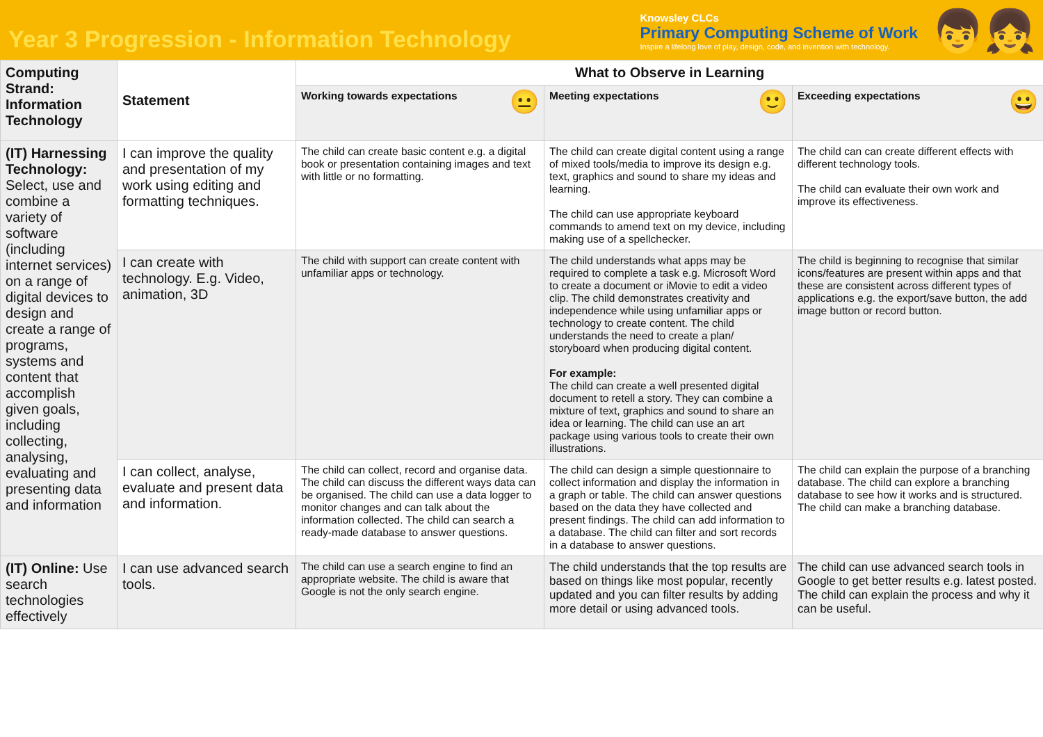Year 3 Progression - Information Technology
Knowsley CLCs
Primary Computing Scheme of Work
Inspire a lifelong love of play, design, code, and invention with technology.
👦👧
| Computing Strand: Information Technology | Statement | What to Observe in Learning | | |
| --- | --- | --- | --- | --- |
| | | 😐 Working towards expectations | 🙂 Meeting expectations | 😀 Exceeding expectations |
| (IT) Harnessing Technology: Select, use and combine a variety of software (including internet services) on a range of digital devices to design and create a range of programs, systems and content that accomplish given goals, including collecting, analysing, evaluating and presenting data and information | I can improve the quality and presentation of my work using editing and formatting techniques. | The child can create basic content e.g. a digital book or presentation containing images and text with little or no formatting. | The child can create digital content using a range of mixed tools/media to improve its design e.g. text, graphics and sound to share my ideas and learning. The child can use appropriate keyboard commands to amend text on my device, including making use of a spellchecker. | The child can can create different effects with different technology tools. The child can evaluate their own work and improve its effectiveness. |
| | I can create with technology. E.g. Video, animation, 3D | The child with support can create content with unfamiliar apps or technology. | The child understands what apps may be required to complete a task e.g. Microsoft Word to create a document or iMovie to edit a video clip. The child demonstrates creativity and independence while using unfamiliar apps or technology to create content. The child understands the need to create a plan/ storyboard when producing digital content. For example: The child can create a well presented digital document to retell a story. They can combine a mixture of text, graphics and sound to share an idea or learning. The child can use an art package using various tools to create their own illustrations. | The child is beginning to recognise that similar icons/features are present within apps and that these are consistent across different types of applications e.g. the export/save button, the add image button or record button. |
| | I can collect, analyse, evaluate and present data and information. | The child can collect, record and organise data. The child can discuss the different ways data can be organised. The child can use a data logger to monitor changes and can talk about the information collected. The child can search a ready-made database to answer questions. | The child can design a simple questionnaire to collect information and display the information in a graph or table. The child can answer questions based on the data they have collected and present findings. The child can add information to a database. The child can filter and sort records in a database to answer questions. | The child can explain the purpose of a branching database. The child can explore a branching database to see how it works and is structured. The child can make a branching database. |
| (IT) Online: Use search technologies effectively | I can use advanced search tools. | The child can use a search engine to find an appropriate website. The child is aware that Google is not the only search engine. | The child understands that the top results are based on things like most popular, recently updated and you can filter results by adding more detail or using advanced tools. | The child can use advanced search tools in Google to get better results e.g. latest posted. The child can explain the process and why it can be useful. |